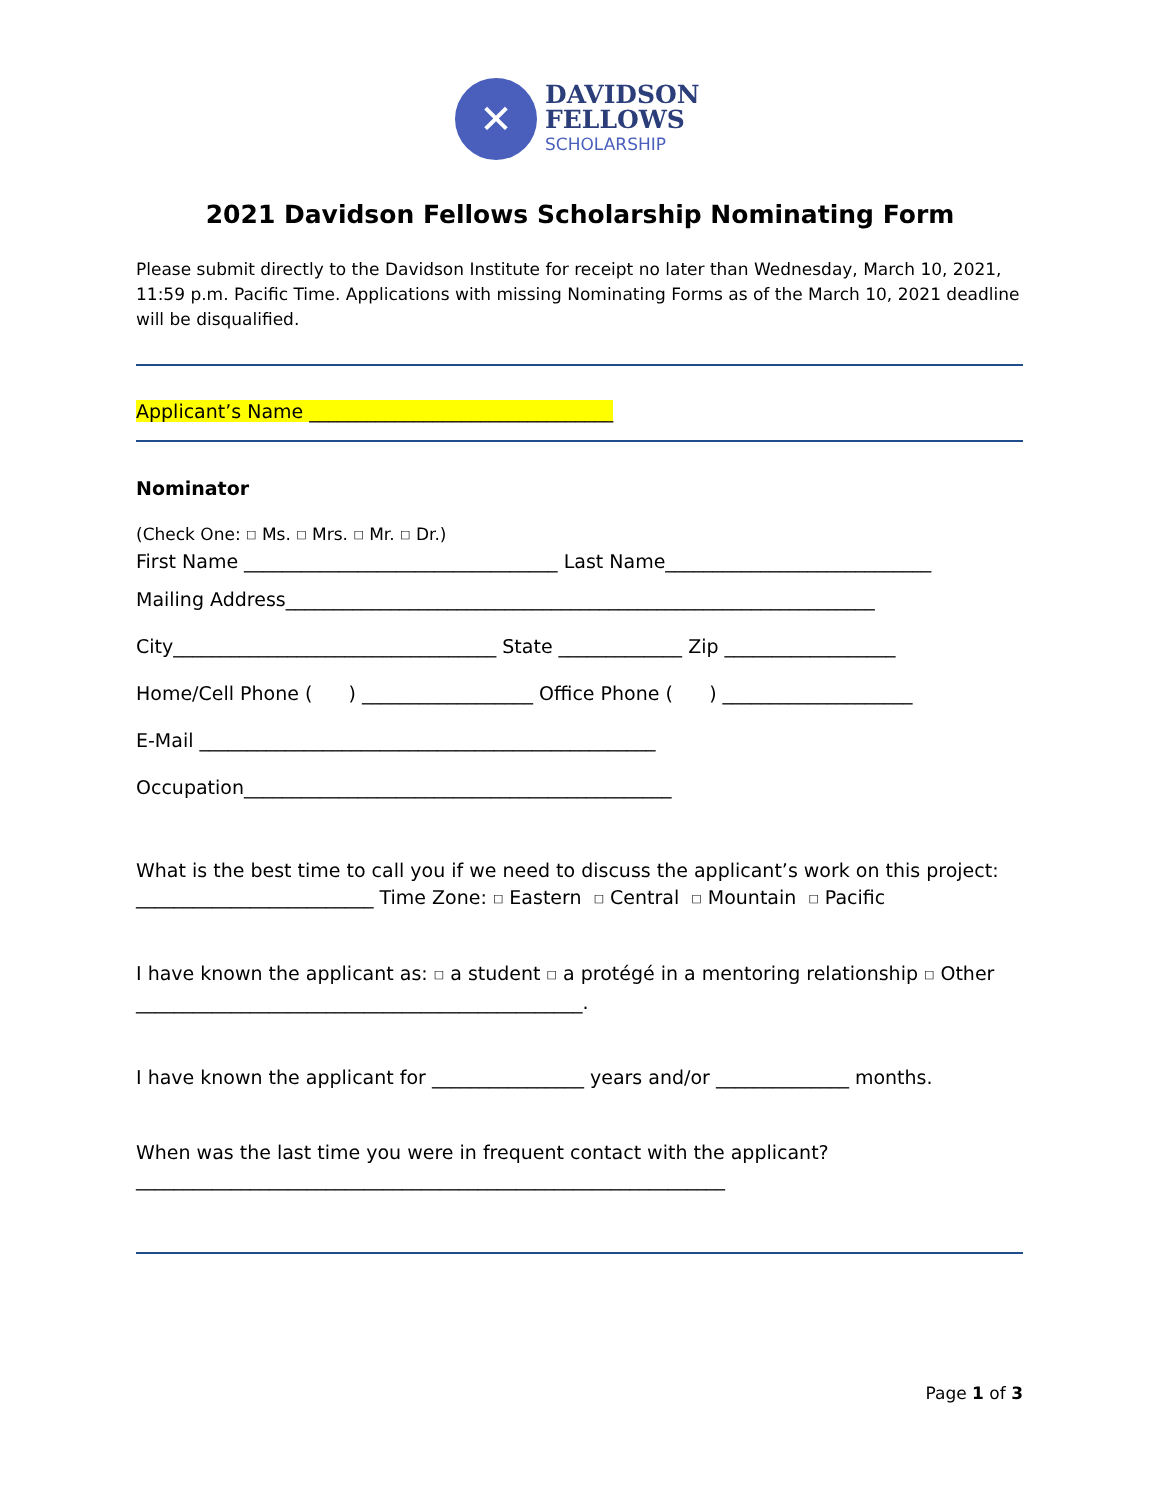✕
DAVIDSON
FELLOWS
SCHOLARSHIP
2021 Davidson Fellows Scholarship Nominating Form
Please submit directly to the Davidson Institute for receipt no later than Wednesday, March 10, 2021, 11:59 p.m. Pacific Time. Applications with missing Nominating Forms as of the March 10, 2021 deadline will be disqualified.
Applicant’s Name ________________________________
Nominator
(Check One: □ Ms. □ Mrs. □ Mr. □ Dr.)
First Name _________________________________ Last Name____________________________
Mailing Address______________________________________________________________
City__________________________________ State _____________ Zip __________________
Home/Cell Phone ( ) __________________ Office Phone ( ) ____________________
E-Mail ________________________________________________
Occupation_____________________________________________
What is the best time to call you if we need to discuss the applicant’s work on this project:
_________________________ Time Zone: □ Eastern □ Central □ Mountain □ Pacific
I have known the applicant as: □ a student □ a protégé in a mentoring relationship □ Other
_______________________________________________.
I have known the applicant for ________________ years and/or ______________ months.
When was the last time you were in frequent contact with the applicant?
______________________________________________________________
Page 1 of 3